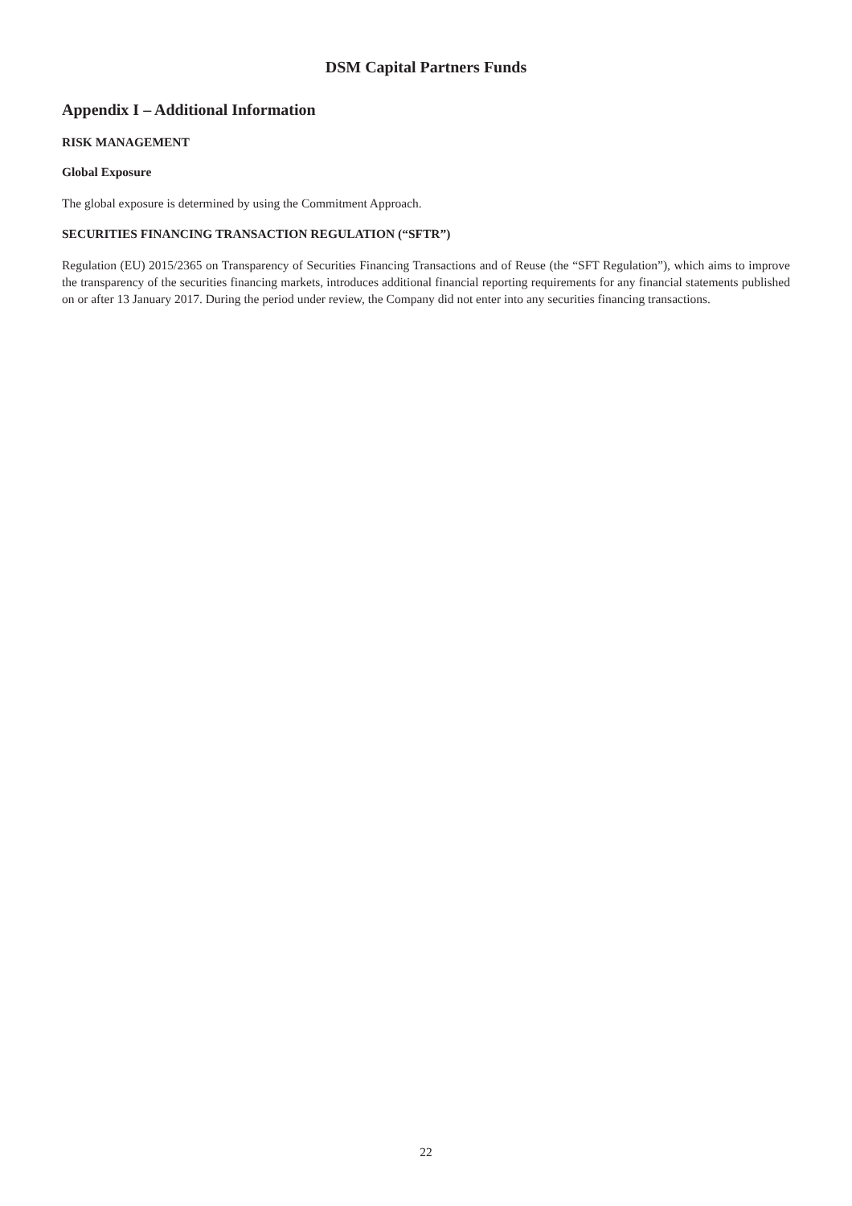DSM Capital Partners Funds
Appendix I – Additional Information
RISK MANAGEMENT
Global Exposure
The global exposure is determined by using the Commitment Approach.
SECURITIES FINANCING TRANSACTION REGULATION (“SFTR”)
Regulation (EU) 2015/2365 on Transparency of Securities Financing Transactions and of Reuse (the “SFT Regulation”), which aims to improve the transparency of the securities financing markets, introduces additional financial reporting requirements for any financial statements published on or after 13 January 2017. During the period under review, the Company did not enter into any securities financing transactions.
22